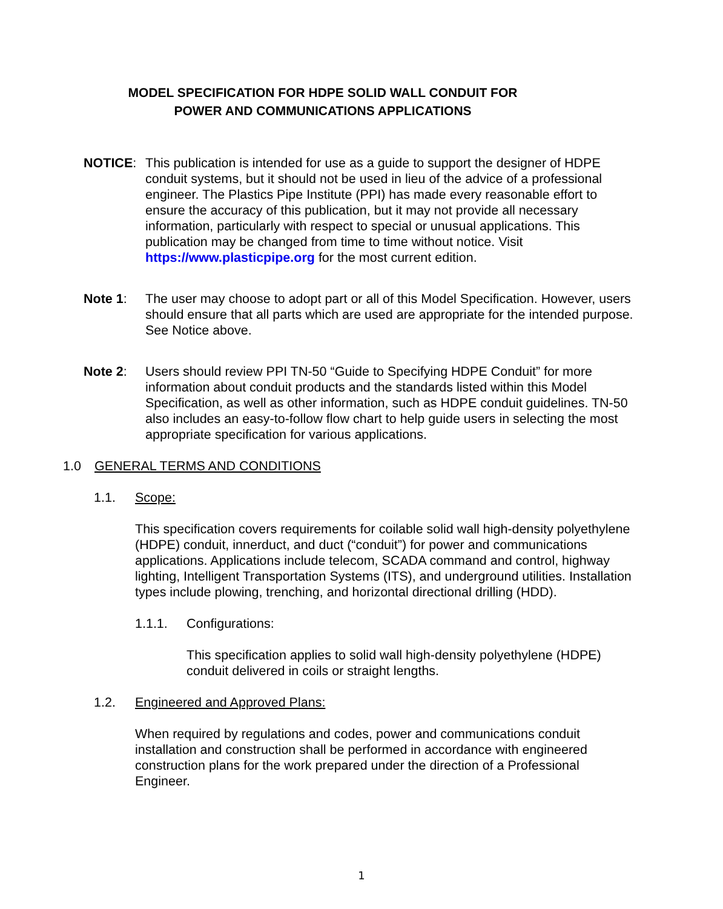MODEL SPECIFICATION FOR HDPE SOLID WALL CONDUIT FOR
POWER AND COMMUNICATIONS APPLICATIONS
NOTICE: This publication is intended for use as a guide to support the designer of HDPE conduit systems, but it should not be used in lieu of the advice of a professional engineer. The Plastics Pipe Institute (PPI) has made every reasonable effort to ensure the accuracy of this publication, but it may not provide all necessary information, particularly with respect to special or unusual applications. This publication may be changed from time to time without notice. Visit https://www.plasticpipe.org for the most current edition.
Note 1: The user may choose to adopt part or all of this Model Specification. However, users should ensure that all parts which are used are appropriate for the intended purpose. See Notice above.
Note 2: Users should review PPI TN-50 “Guide to Specifying HDPE Conduit” for more information about conduit products and the standards listed within this Model Specification, as well as other information, such as HDPE conduit guidelines. TN-50 also includes an easy-to-follow flow chart to help guide users in selecting the most appropriate specification for various applications.
1.0 GENERAL TERMS AND CONDITIONS
1.1. Scope:
This specification covers requirements for coilable solid wall high-density polyethylene (HDPE) conduit, innerduct, and duct (“conduit”) for power and communications applications. Applications include telecom, SCADA command and control, highway lighting, Intelligent Transportation Systems (ITS), and underground utilities. Installation types include plowing, trenching, and horizontal directional drilling (HDD).
1.1.1. Configurations:
This specification applies to solid wall high-density polyethylene (HDPE) conduit delivered in coils or straight lengths.
1.2. Engineered and Approved Plans:
When required by regulations and codes, power and communications conduit installation and construction shall be performed in accordance with engineered construction plans for the work prepared under the direction of a Professional Engineer.
1